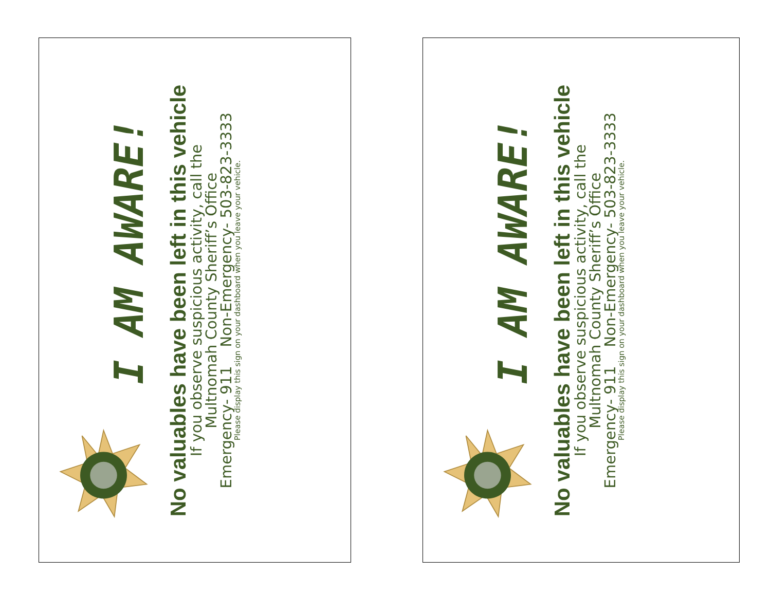I AM AWARE!
No valuables have been left in this vehicle
If you observe suspicious activity, call the
Multnomah County Sheriff’s Office
Emergency- 911 Non-Emergency- 503-823-3333
Please display this sign on your dashboard when you leave your vehicle.
I AM AWARE!
No valuables have been left in this vehicle
If you observe suspicious activity, call the
Multnomah County Sheriff’s Office
Emergency- 911 Non-Emergency- 503-823-3333
Please display this sign on your dashboard when you leave your vehicle.